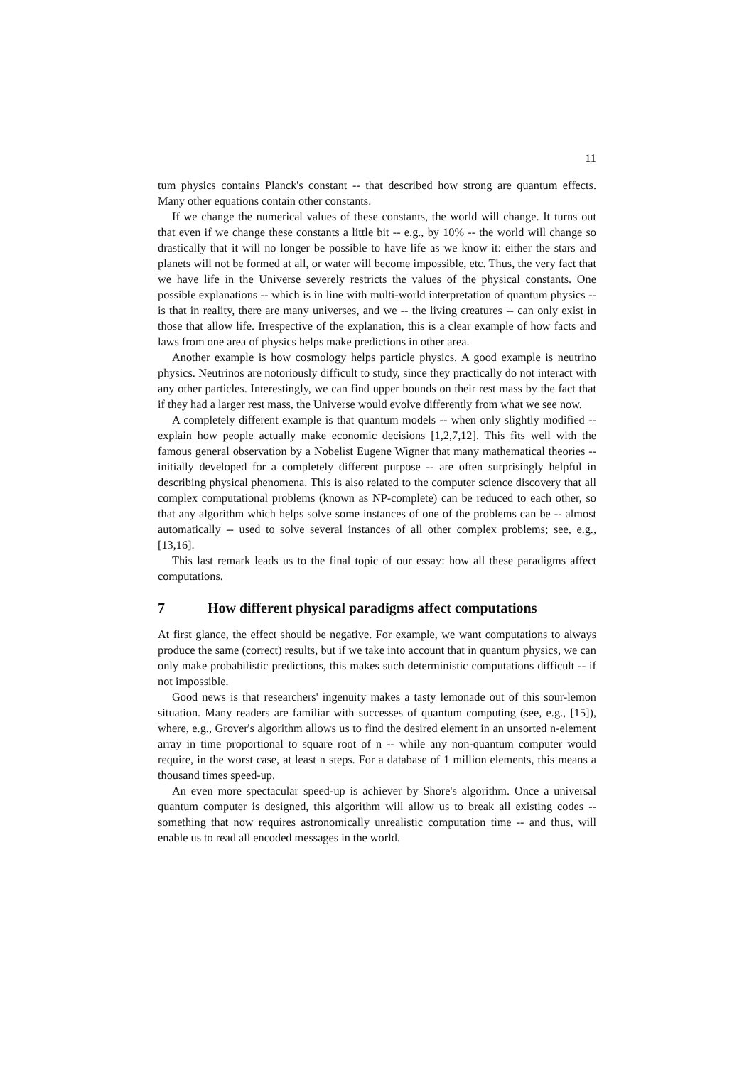11
tum physics contains Planck's constant -- that described how strong are quantum effects. Many other equations contain other constants.
If we change the numerical values of these constants, the world will change. It turns out that even if we change these constants a little bit -- e.g., by 10% -- the world will change so drastically that it will no longer be possible to have life as we know it: either the stars and planets will not be formed at all, or water will become impossible, etc. Thus, the very fact that we have life in the Universe severely restricts the values of the physical constants. One possible explanations -- which is in line with multi-world interpretation of quantum physics -- is that in reality, there are many universes, and we -- the living creatures -- can only exist in those that allow life. Irrespective of the explanation, this is a clear example of how facts and laws from one area of physics helps make predictions in other area.
Another example is how cosmology helps particle physics. A good example is neutrino physics. Neutrinos are notoriously difficult to study, since they practically do not interact with any other particles. Interestingly, we can find upper bounds on their rest mass by the fact that if they had a larger rest mass, the Universe would evolve differently from what we see now.
A completely different example is that quantum models -- when only slightly modified -- explain how people actually make economic decisions [1,2,7,12]. This fits well with the famous general observation by a Nobelist Eugene Wigner that many mathematical theories -- initially developed for a completely different purpose -- are often surprisingly helpful in describing physical phenomena. This is also related to the computer science discovery that all complex computational problems (known as NP-complete) can be reduced to each other, so that any algorithm which helps solve some instances of one of the problems can be -- almost automatically -- used to solve several instances of all other complex problems; see, e.g., [13,16].
This last remark leads us to the final topic of our essay: how all these paradigms affect computations.
7 How different physical paradigms affect computations
At first glance, the effect should be negative. For example, we want computations to always produce the same (correct) results, but if we take into account that in quantum physics, we can only make probabilistic predictions, this makes such deterministic computations difficult -- if not impossible.
Good news is that researchers' ingenuity makes a tasty lemonade out of this sour-lemon situation. Many readers are familiar with successes of quantum computing (see, e.g., [15]), where, e.g., Grover's algorithm allows us to find the desired element in an unsorted n-element array in time proportional to square root of n -- while any non-quantum computer would require, in the worst case, at least n steps. For a database of 1 million elements, this means a thousand times speed-up.
An even more spectacular speed-up is achiever by Shore's algorithm. Once a universal quantum computer is designed, this algorithm will allow us to break all existing codes -- something that now requires astronomically unrealistic computation time -- and thus, will enable us to read all encoded messages in the world.